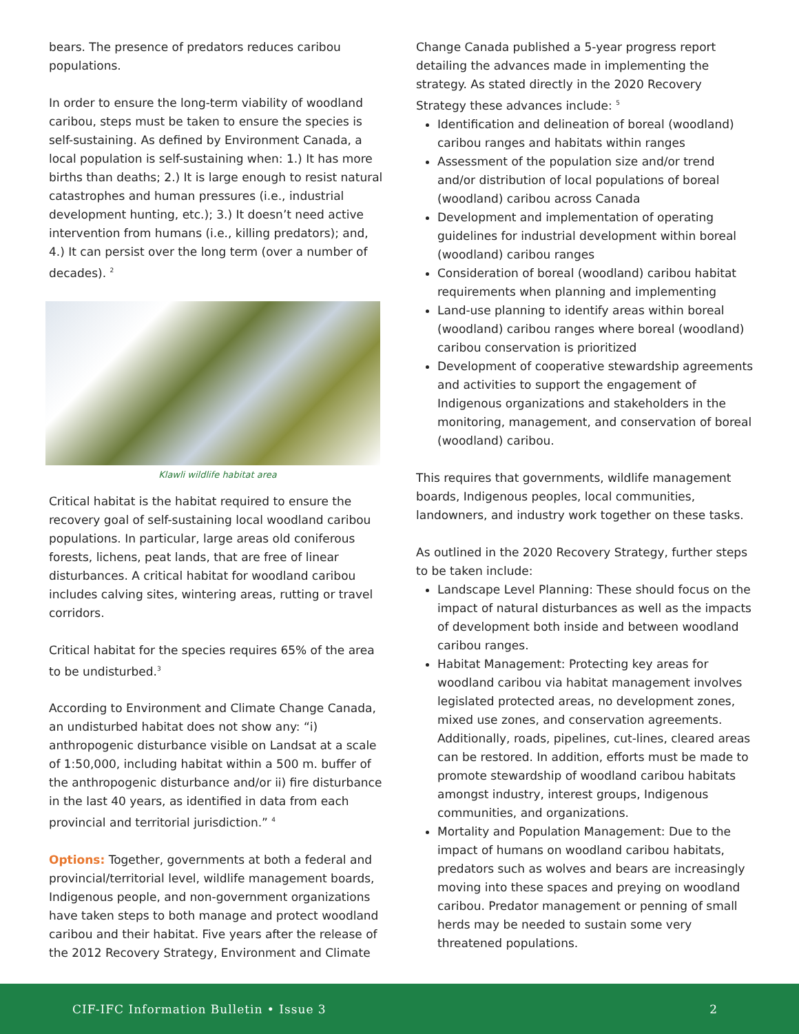bears. The presence of predators reduces caribou populations.
In order to ensure the long-term viability of woodland caribou, steps must be taken to ensure the species is self-sustaining. As defined by Environment Canada, a local population is self-sustaining when: 1.) It has more births than deaths; 2.) It is large enough to resist natural catastrophes and human pressures (i.e., industrial development hunting, etc.); 3.) It doesn’t need active intervention from humans (i.e., killing predators); and, 4.) It can persist over the long term (over a number of decades). <sup>2</sup>
Klawli wildlife habitat area
Critical habitat is the habitat required to ensure the recovery goal of self-sustaining local woodland caribou populations. In particular, large areas old coniferous forests, lichens, peat lands, that are free of linear disturbances. A critical habitat for woodland caribou includes calving sites, wintering areas, rutting or travel corridors.
Critical habitat for the species requires 65% of the area to be undisturbed.<sup>3</sup>
According to Environment and Climate Change Canada, an undisturbed habitat does not show any: “i) anthropogenic disturbance visible on Landsat at a scale of 1:50,000, including habitat within a 500 m. buffer of the anthropogenic disturbance and/or ii) fire disturbance in the last 40 years, as identified in data from each provincial and territorial jurisdiction.” <sup>4</sup>
Options: Together, governments at both a federal and provincial/territorial level, wildlife management boards, Indigenous people, and non-government organizations have taken steps to both manage and protect woodland caribou and their habitat. Five years after the release of the 2012 Recovery Strategy, Environment and Climate
Change Canada published a 5-year progress report detailing the advances made in implementing the strategy. As stated directly in the 2020 Recovery Strategy these advances include: <sup>5</sup>
Identification and delineation of boreal (woodland) caribou ranges and habitats within ranges
Assessment of the population size and/or trend and/or distribution of local populations of boreal (woodland) caribou across Canada
Development and implementation of operating guidelines for industrial development within boreal (woodland) caribou ranges
Consideration of boreal (woodland) caribou habitat requirements when planning and implementing
Land-use planning to identify areas within boreal (woodland) caribou ranges where boreal (woodland) caribou conservation is prioritized
Development of cooperative stewardship agreements and activities to support the engagement of Indigenous organizations and stakeholders in the monitoring, management, and conservation of boreal (woodland) caribou.
This requires that governments, wildlife management boards, Indigenous peoples, local communities, landowners, and industry work together on these tasks.
As outlined in the 2020 Recovery Strategy, further steps to be taken include:
Landscape Level Planning: These should focus on the impact of natural disturbances as well as the impacts of development both inside and between woodland caribou ranges.
Habitat Management: Protecting key areas for woodland caribou via habitat management involves legislated protected areas, no development zones, mixed use zones, and conservation agreements. Additionally, roads, pipelines, cut-lines, cleared areas can be restored. In addition, efforts must be made to promote stewardship of woodland caribou habitats amongst industry, interest groups, Indigenous communities, and organizations.
Mortality and Population Management: Due to the impact of humans on woodland caribou habitats, predators such as wolves and bears are increasingly moving into these spaces and preying on woodland caribou. Predator management or penning of small herds may be needed to sustain some very threatened populations.
CIF-IFC Information Bulletin • Issue 3 2